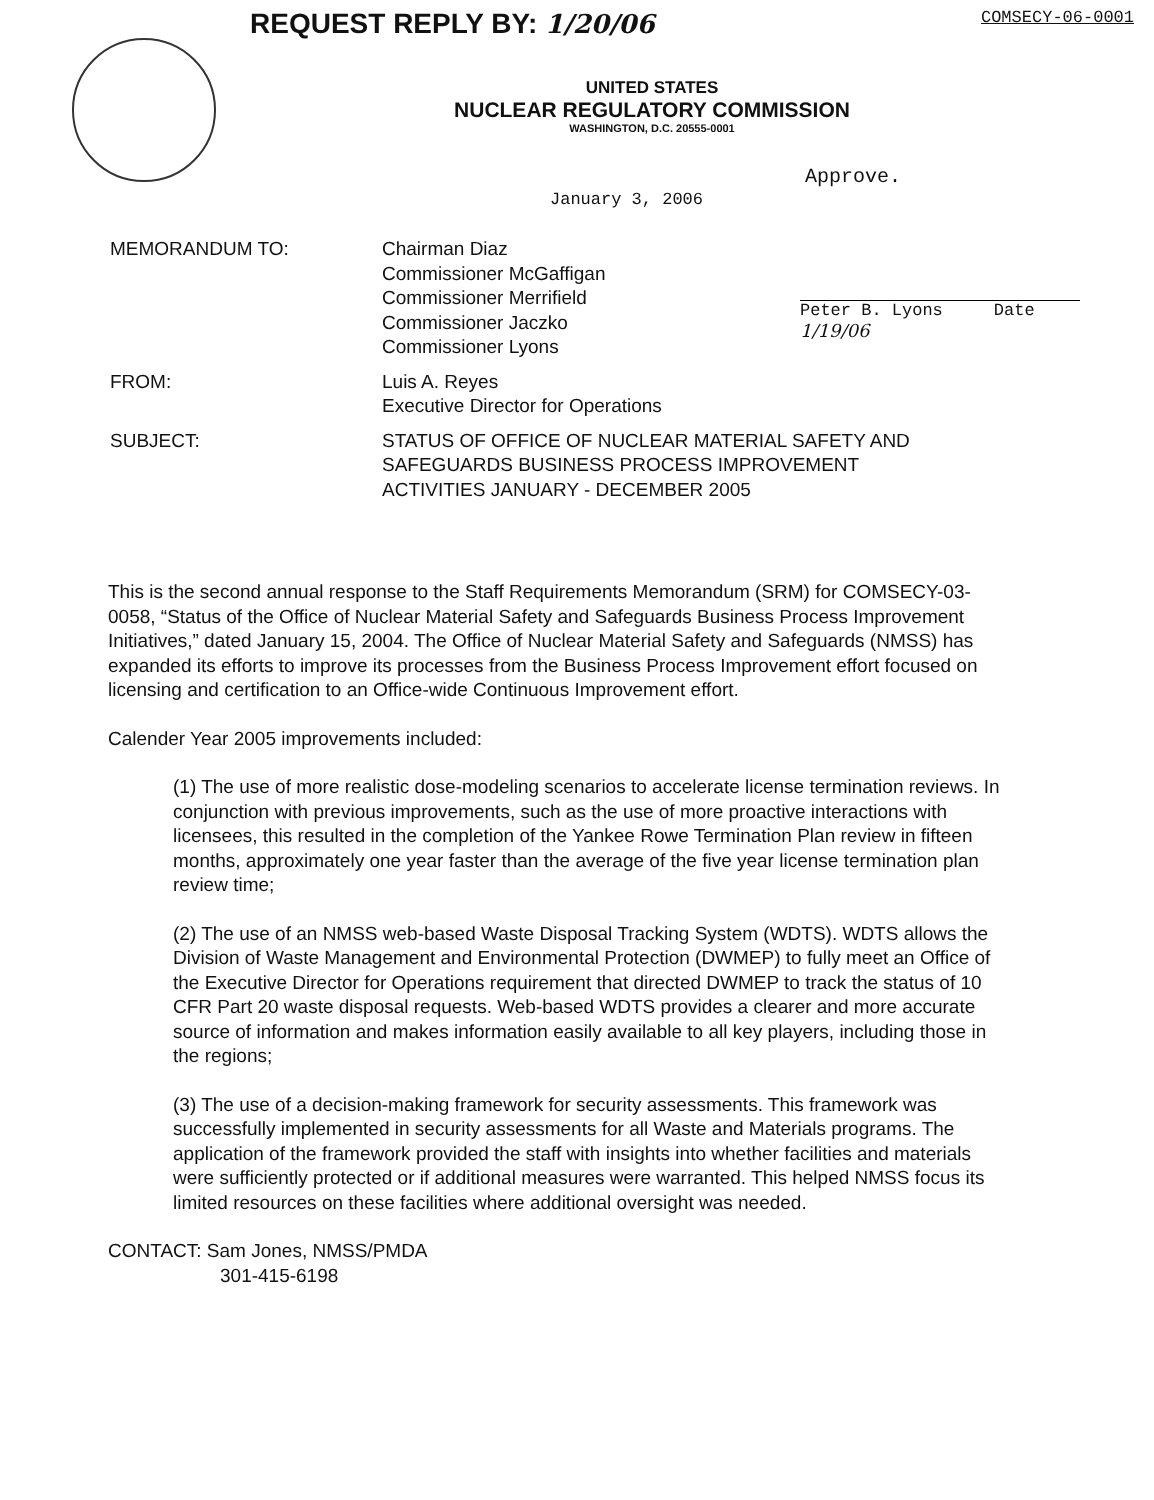REQUEST REPLY BY: 1/20/06 COMSECY-06-0001
UNITED STATES
NUCLEAR REGULATORY COMMISSION
WASHINGTON, D.C. 20555-0001
Approve.
January 3, 2006
Peter B. Lyons Date 1/19/06
MEMORANDUM TO: Chairman Diaz
Commissioner McGaffigan
Commissioner Merrifield
Commissioner Jaczko
Commissioner Lyons
FROM: Luis A. Reyes
Executive Director for Operations
SUBJECT: STATUS OF OFFICE OF NUCLEAR MATERIAL SAFETY AND
SAFEGUARDS BUSINESS PROCESS IMPROVEMENT
ACTIVITIES JANUARY - DECEMBER 2005
This is the second annual response to the Staff Requirements Memorandum (SRM) for COMSECY-03-0058, “Status of the Office of Nuclear Material Safety and Safeguards Business Process Improvement Initiatives,” dated January 15, 2004. The Office of Nuclear Material Safety and Safeguards (NMSS) has expanded its efforts to improve its processes from the Business Process Improvement effort focused on licensing and certification to an Office-wide Continuous Improvement effort.
Calender Year 2005 improvements included:
(1) The use of more realistic dose-modeling scenarios to accelerate license termination reviews. In conjunction with previous improvements, such as the use of more proactive interactions with licensees, this resulted in the completion of the Yankee Rowe Termination Plan review in fifteen months, approximately one year faster than the average of the five year license termination plan review time;
(2) The use of an NMSS web-based Waste Disposal Tracking System (WDTS). WDTS allows the Division of Waste Management and Environmental Protection (DWMEP) to fully meet an Office of the Executive Director for Operations requirement that directed DWMEP to track the status of 10 CFR Part 20 waste disposal requests. Web-based WDTS provides a clearer and more accurate source of information and makes information easily available to all key players, including those in the regions;
(3) The use of a decision-making framework for security assessments. This framework was successfully implemented in security assessments for all Waste and Materials programs. The application of the framework provided the staff with insights into whether facilities and materials were sufficiently protected or if additional measures were warranted. This helped NMSS focus its limited resources on these facilities where additional oversight was needed.
CONTACT: Sam Jones, NMSS/PMDA
301-415-6198